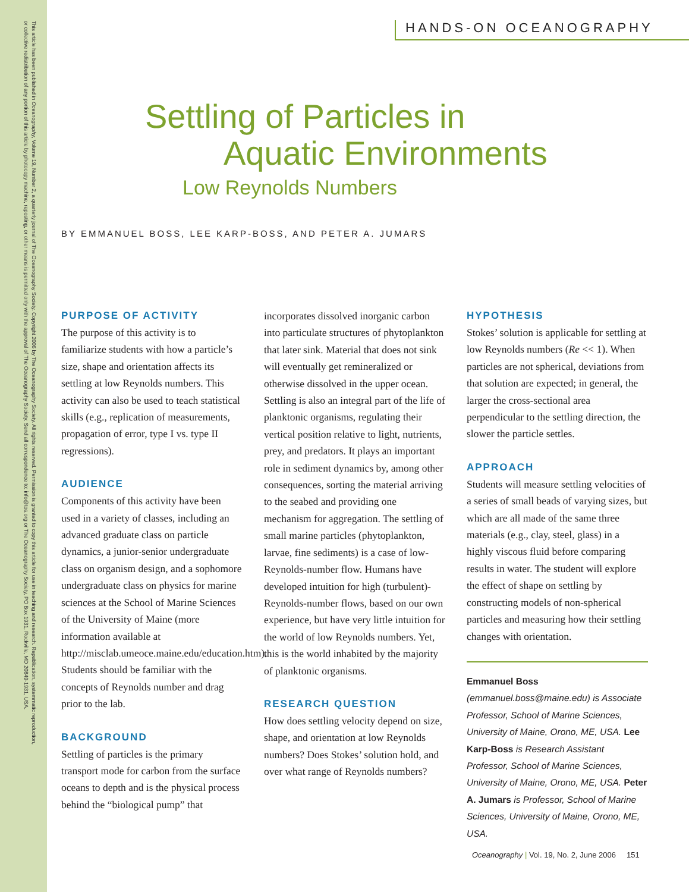This article has been published in Oceanography, Volume 19, Number 2, a quarterly journal of The Oceanography Society. Copyright 2006 by The Oceanography Society. All rights reserved. Permission is granted to copy this article for use in teaching and research. Republication, systemmatic reproduction,
or collective redistribution of any portion of this article by photocopy machine, reposting, or other means is permitted only with the approval of The Oceanography Society. Send all correspondence to: info@tos.org or The Oceanography Society, PO Box 1931, Rockville, MD 20849-1931, USA.
HANDS-ON OCEANOGRAPHY
Settling of Particles in
Aquatic Environments
Low Reynolds Numbers
BY EMMANUEL BOSS, LEE KARP-BOSS, AND PETER A. JUMARS
PURPOSE OF ACTIVITY
The purpose of this activity is to familiarize students with how a particle’s size, shape and orientation affects its settling at low Reynolds numbers. This activity can also be used to teach statistical skills (e.g., replication of measurements, propagation of error, type I vs. type II regressions).
AUDIENCE
Components of this activity have been used in a variety of classes, including an advanced graduate class on particle dynamics, a junior-senior undergraduate class on organism design, and a sophomore undergraduate class on physics for marine sciences at the School of Marine Sciences of the University of Maine (more information available at http://misclab.umeoce.maine.edu/education.htm). Students should be familiar with the concepts of Reynolds number and drag prior to the lab.
BACKGROUND
Settling of particles is the primary transport mode for carbon from the surface oceans to depth and is the physical process behind the “biological pump” that
incorporates dissolved inorganic carbon into particulate structures of phytoplankton that later sink. Material that does not sink will eventually get remineralized or otherwise dissolved in the upper ocean. Settling is also an integral part of the life of planktonic organisms, regulating their vertical position relative to light, nutrients, prey, and predators. It plays an important role in sediment dynamics by, among other consequences, sorting the material arriving to the seabed and providing one mechanism for aggregation. The settling of small marine particles (phytoplankton, larvae, fine sediments) is a case of low-Reynolds-number flow. Humans have developed intuition for high (turbulent)-Reynolds-number flows, based on our own experience, but have very little intuition for the world of low Reynolds numbers. Yet, this is the world inhabited by the majority of planktonic organisms.
RESEARCH QUESTION
How does settling velocity depend on size, shape, and orientation at low Reynolds numbers? Does Stokes’ solution hold, and over what range of Reynolds numbers?
HYPOTHESIS
Stokes’ solution is applicable for settling at low Reynolds numbers (Re << 1). When particles are not spherical, deviations from that solution are expected; in general, the larger the cross-sectional area perpendicular to the settling direction, the slower the particle settles.
APPROACH
Students will measure settling velocities of a series of small beads of varying sizes, but which are all made of the same three materials (e.g., clay, steel, glass) in a highly viscous fluid before comparing results in water. The student will explore the effect of shape on settling by constructing models of non-spherical particles and measuring how their settling changes with orientation.
Emmanuel Boss (emmanuel.boss@maine.edu) is Associate Professor, School of Marine Sciences, University of Maine, Orono, ME, USA. Lee Karp-Boss is Research Assistant Professor, School of Marine Sciences, University of Maine, Orono, ME, USA. Peter A. Jumars is Professor, School of Marine Sciences, University of Maine, Orono, ME, USA.
Oceanography | Vol. 19, No. 2, June 2006 151